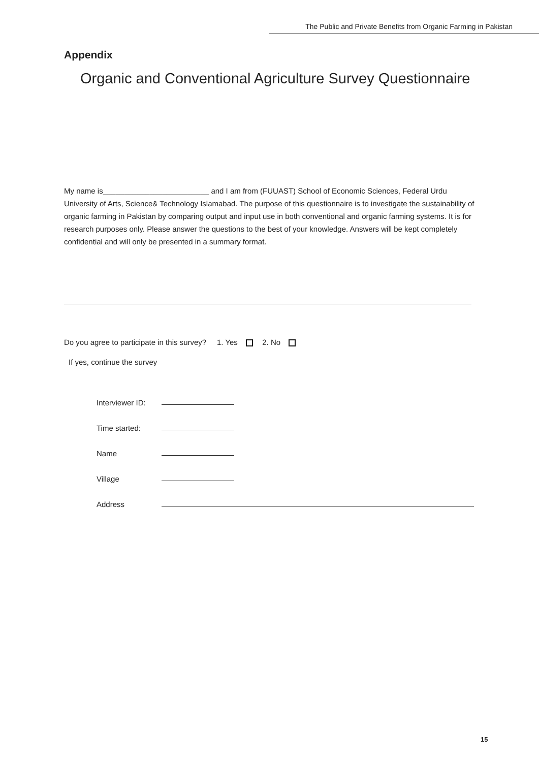The Public and Private Benefits from Organic Farming in Pakistan
Appendix
Organic and Conventional Agriculture Survey Questionnaire
My name is_________________________ and I am from (FUUAST) School of Economic Sciences, Federal Urdu University of Arts, Science& Technology Islamabad. The purpose of this questionnaire is to investigate the sustainability of organic farming in Pakistan by comparing output and input use in both conventional and organic farming systems. It is for research purposes only. Please answer the questions to the best of your knowledge. Answers will be kept completely confidential and will only be presented in a summary format.
Do you agree to participate in this survey? 1. Yes 2. No
If yes, continue the survey
Interviewer ID:
Time started:
Name
Village
Address
15